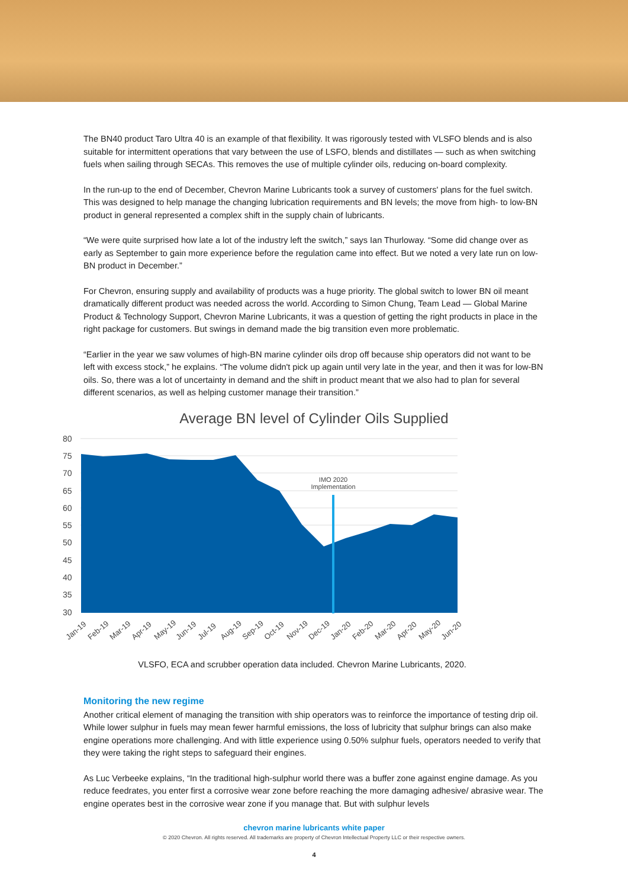The BN40 product Taro Ultra 40 is an example of that flexibility. It was rigorously tested with VLSFO blends and is also suitable for intermittent operations that vary between the use of LSFO, blends and distillates — such as when switching fuels when sailing through SECAs. This removes the use of multiple cylinder oils, reducing on-board complexity.
In the run-up to the end of December, Chevron Marine Lubricants took a survey of customers' plans for the fuel switch. This was designed to help manage the changing lubrication requirements and BN levels; the move from high- to low-BN product in general represented a complex shift in the supply chain of lubricants.
“We were quite surprised how late a lot of the industry left the switch,” says Ian Thurloway. “Some did change over as early as September to gain more experience before the regulation came into effect. But we noted a very late run on low-BN product in December.”
For Chevron, ensuring supply and availability of products was a huge priority. The global switch to lower BN oil meant dramatically different product was needed across the world. According to Simon Chung, Team Lead — Global Marine Product & Technology Support, Chevron Marine Lubricants, it was a question of getting the right products in place in the right package for customers. But swings in demand made the big transition even more problematic.
“Earlier in the year we saw volumes of high-BN marine cylinder oils drop off because ship operators did not want to be left with excess stock,” he explains. “The volume didn't pick up again until very late in the year, and then it was for low-BN oils. So, there was a lot of uncertainty in demand and the shift in product meant that we also had to plan for several different scenarios, as well as helping customer manage their transition.”
Average BN level of Cylinder Oils Supplied
80
75
70
65
60
55
50
45
40
35
30
IMO 2020
Implementation
Jan-19
Feb-19
Mar-19
Apr-19
May-19
Jun-19
Jul-19
Aug-19
Sep-19
Oct-19
Nov-19
Dec-19
Jan-20
Feb-20
Mar-20
Apr-20
May-20
Jun-20
VLSFO, ECA and scrubber operation data included. Chevron Marine Lubricants, 2020.
Monitoring the new regime
Another critical element of managing the transition with ship operators was to reinforce the importance of testing drip oil. While lower sulphur in fuels may mean fewer harmful emissions, the loss of lubricity that sulphur brings can also make engine operations more challenging. And with little experience using 0.50% sulphur fuels, operators needed to verify that they were taking the right steps to safeguard their engines.
As Luc Verbeeke explains, “In the traditional high-sulphur world there was a buffer zone against engine damage. As you reduce feedrates, you enter first a corrosive wear zone before reaching the more damaging adhesive/ abrasive wear. The engine operates best in the corrosive wear zone if you manage that. But with sulphur levels
chevron marine lubricants white paper
© 2020 Chevron. All rights reserved. All trademarks are property of Chevron Intellectual Property LLC or their respective owners.
4